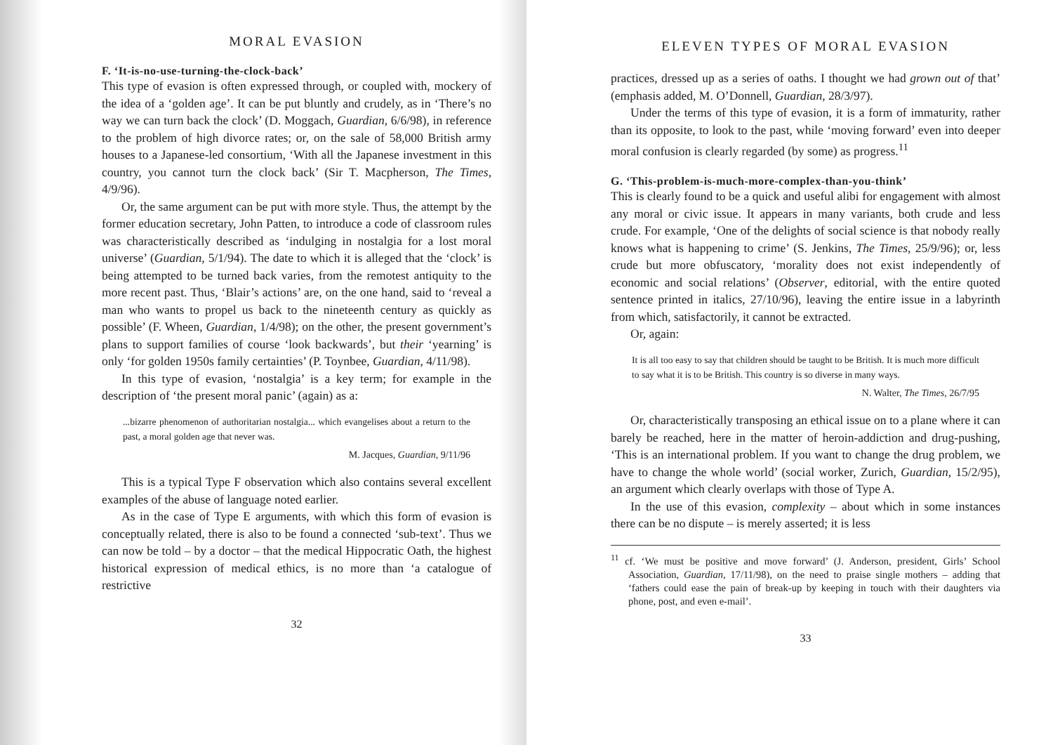MORAL EVASION
F. ‘It-is-no-use-turning-the-clock-back’
This type of evasion is often expressed through, or coupled with, mockery of the idea of a ‘golden age’. It can be put bluntly and crudely, as in ‘There’s no way we can turn back the clock’ (D. Moggach, Guardian, 6/6/98), in reference to the problem of high divorce rates; or, on the sale of 58,000 British army houses to a Japanese-led consortium, ‘With all the Japanese investment in this country, you cannot turn the clock back’ (Sir T. Macpherson, The Times, 4/9/96).
Or, the same argument can be put with more style. Thus, the attempt by the former education secretary, John Patten, to introduce a code of classroom rules was characteristically described as ‘indulging in nostalgia for a lost moral universe’ (Guardian, 5/1/94). The date to which it is alleged that the ‘clock’ is being attempted to be turned back varies, from the remotest antiquity to the more recent past. Thus, ‘Blair’s actions’ are, on the one hand, said to ‘reveal a man who wants to propel us back to the nineteenth century as quickly as possible’ (F. Wheen, Guardian, 1/4/98); on the other, the present government’s plans to support families of course ‘look backwards’, but their ‘yearning’ is only ‘for golden 1950s family certainties’ (P. Toynbee, Guardian, 4/11/98).
In this type of evasion, ‘nostalgia’ is a key term; for example in the description of ‘the present moral panic’ (again) as a:
...bizarre phenomenon of authoritarian nostalgia... which evangelises about a return to the past, a moral golden age that never was.
M. Jacques, Guardian, 9/11/96
This is a typical Type F observation which also contains several excellent examples of the abuse of language noted earlier.
As in the case of Type E arguments, with which this form of evasion is conceptually related, there is also to be found a connected ‘sub-text’. Thus we can now be told – by a doctor – that the medical Hippocratic Oath, the highest historical expression of medical ethics, is no more than ‘a catalogue of restrictive
32
ELEVEN TYPES OF MORAL EVASION
practices, dressed up as a series of oaths. I thought we had grown out of that’ (emphasis added, M. O’Donnell, Guardian, 28/3/97).
Under the terms of this type of evasion, it is a form of immaturity, rather than its opposite, to look to the past, while ‘moving forward’ even into deeper moral confusion is clearly regarded (by some) as progress.<sup>11</sup>
G. ‘This-problem-is-much-more-complex-than-you-think’
This is clearly found to be a quick and useful alibi for engagement with almost any moral or civic issue. It appears in many variants, both crude and less crude. For example, ‘One of the delights of social science is that nobody really knows what is happening to crime’ (S. Jenkins, The Times, 25/9/96); or, less crude but more obfuscatory, ‘morality does not exist independently of economic and social relations’ (Observer, editorial, with the entire quoted sentence printed in italics, 27/10/96), leaving the entire issue in a labyrinth from which, satisfactorily, it cannot be extracted.
Or, again:
It is all too easy to say that children should be taught to be British. It is much more difficult to say what it is to be British. This country is so diverse in many ways.
N. Walter, The Times, 26/7/95
Or, characteristically transposing an ethical issue on to a plane where it can barely be reached, here in the matter of heroin-addiction and drug-pushing, ‘This is an international problem. If you want to change the drug problem, we have to change the whole world’ (social worker, Zurich, Guardian, 15/2/95), an argument which clearly overlaps with those of Type A.
In the use of this evasion, complexity – about which in some instances there can be no dispute – is merely asserted; it is less
<sup>11</sup> cf. ‘We must be positive and move forward’ (J. Anderson, president, Girls’ School Association, Guardian, 17/11/98), on the need to praise single mothers – adding that ‘fathers could ease the pain of break-up by keeping in touch with their daughters via phone, post, and even e-mail’.
33